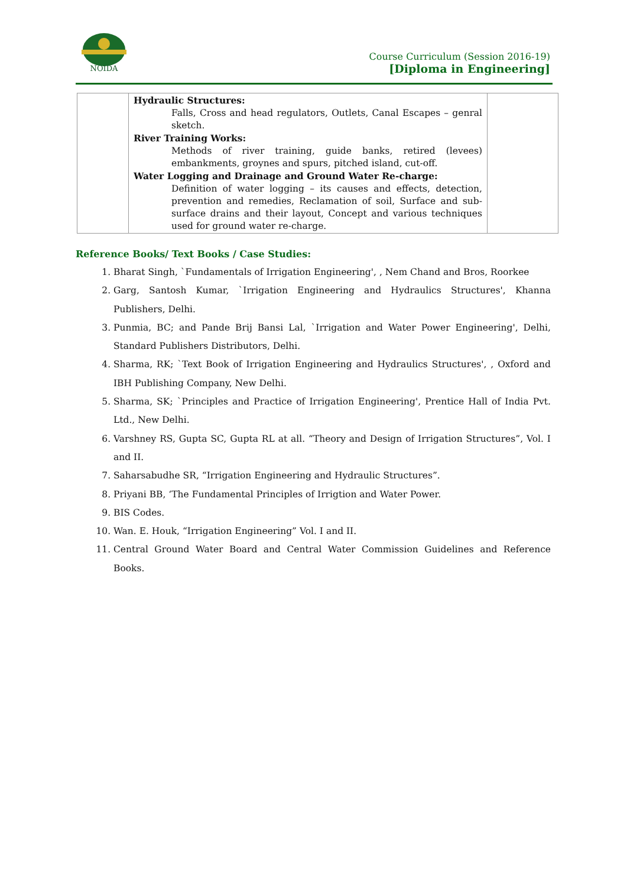NOIDA
Course Curriculum (Session 2016-19)
[Diploma in Engineering]
| | Hydraulic Structures: Falls, Cross and head regulators, Outlets, Canal Escapes – genral sketch. River Training Works: Methods of river training, guide banks, retired (levees) embankments, groynes and spurs, pitched island, cut-off. Water Logging and Drainage and Ground Water Re-charge: Definition of water logging – its causes and effects, detection, prevention and remedies, Reclamation of soil, Surface and sub-surface drains and their layout, Concept and various techniques used for ground water re-charge. | |
Reference Books/ Text Books / Case Studies:
1. Bharat Singh, `Fundamentals of Irrigation Engineering', , Nem Chand and Bros, Roorkee
2. Garg, Santosh Kumar, `Irrigation Engineering and Hydraulics Structures', Khanna Publishers, Delhi.
3. Punmia, BC; and Pande Brij Bansi Lal, `Irrigation and Water Power Engineering', Delhi, Standard Publishers Distributors, Delhi.
4. Sharma, RK; `Text Book of Irrigation Engineering and Hydraulics Structures', , Oxford and IBH Publishing Company, New Delhi.
5. Sharma, SK; `Principles and Practice of Irrigation Engineering', Prentice Hall of India Pvt. Ltd., New Delhi.
6. Varshney RS, Gupta SC, Gupta RL at all. “Theory and Design of Irrigation Structures”, Vol. I and II.
7. Saharsabudhe SR, “Irrigation Engineering and Hydraulic Structures”.
8. Priyani BB, ‘The Fundamental Principles of Irrigtion and Water Power.
9. BIS Codes.
10. Wan. E. Houk, “Irrigation Engineering” Vol. I and II.
11. Central Ground Water Board and Central Water Commission Guidelines and Reference Books.